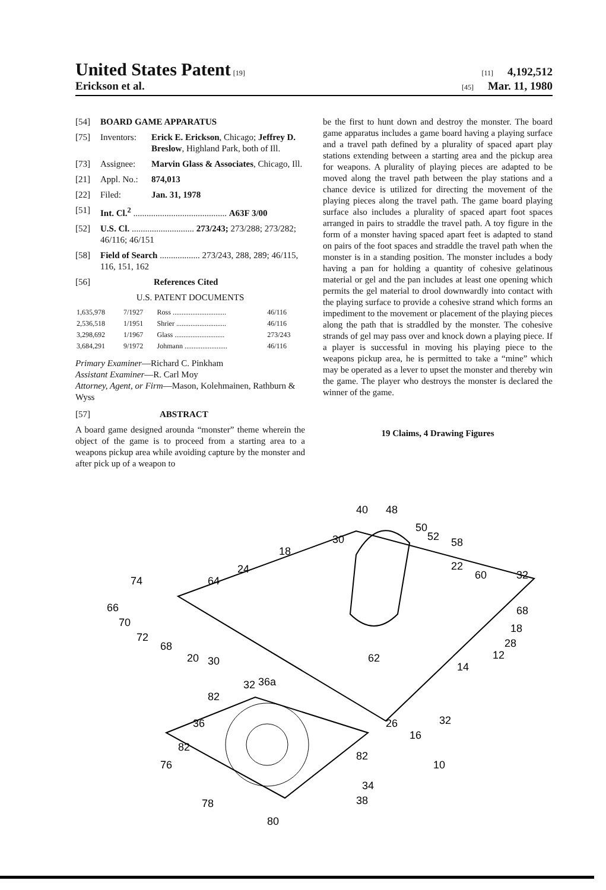United States Patent [19] [11] 4,192,512
Erickson et al. [45] Mar. 11, 1980
[54] BOARD GAME APPARATUS
[75] Inventors: Erick E. Erickson, Chicago; Jeffrey D. Breslow, Highland Park, both of Ill.
[73] Assignee: Marvin Glass & Associates, Chicago, Ill.
[21] Appl. No.: 874,013
[22] Filed: Jan. 31, 1978
[51] Int. Cl.<sup>2</sup> .......................................... A63F 3/00
[52] U.S. Cl. ............................ 273/243; 273/288; 273/282; 46/116; 46/151
[58] Field of Search .................. 273/243, 288, 289; 46/115, 116, 151, 162
[56] References Cited
U.S. PATENT DOCUMENTS
| 1,635,978 | 7/1927 | Ross .............................. | 46/116 |
| 2,536,518 | 1/1951 | Shrier ............................ | 46/116 |
| 3,298,692 | 1/1967 | Glass ............................ | 273/243 |
| 3,684,291 | 9/1972 | Johmann ........................ | 46/116 |
Primary Examiner—Richard C. Pinkham
Assistant Examiner—R. Carl Moy
Attorney, Agent, or Firm—Mason, Kolehmainen, Rathburn & Wyss
[57] ABSTRACT
A board game designed arounda “monster” theme wherein the object of the game is to proceed from a starting area to a weapons pickup area while avoiding capture by the monster and after pick up of a weapon to
be the first to hunt down and destroy the monster. The board game apparatus includes a game board having a playing surface and a travel path defined by a plurality of spaced apart play stations extending between a starting area and the pickup area for weapons. A plurality of playing pieces are adapted to be moved along the travel path between the play stations and a chance device is utilized for directing the movement of the playing pieces along the travel path. The game board playing surface also includes a plurality of spaced apart foot spaces arranged in pairs to straddle the travel path. A toy figure in the form of a monster having spaced apart feet is adapted to stand on pairs of the foot spaces and straddle the travel path when the monster is in a standing position. The monster includes a body having a pan for holding a quantity of cohesive gelatinous material or gel and the pan includes at least one opening which permits the gel material to drool downwardly into contact with the playing surface to provide a cohesive strand which forms an impediment to the movement or placement of the playing pieces along the path that is straddled by the monster. The cohesive strands of gel may pass over and knock down a playing piece. If a player is successful in moving his playing piece to the weapons pickup area, he is permitted to take a “mine” which may be operated as a lever to upset the monster and thereby win the game. The player who destroys the monster is declared the winner of the game.
19 Claims, 4 Drawing Figures
40
48
50
30
18
24
64
74
66
70
72
68
20
30
32
36a
82
36
82
76
78
80
38
34
82
26
16
32
10
14
12
28
18
68
32
60
22
58
52
62